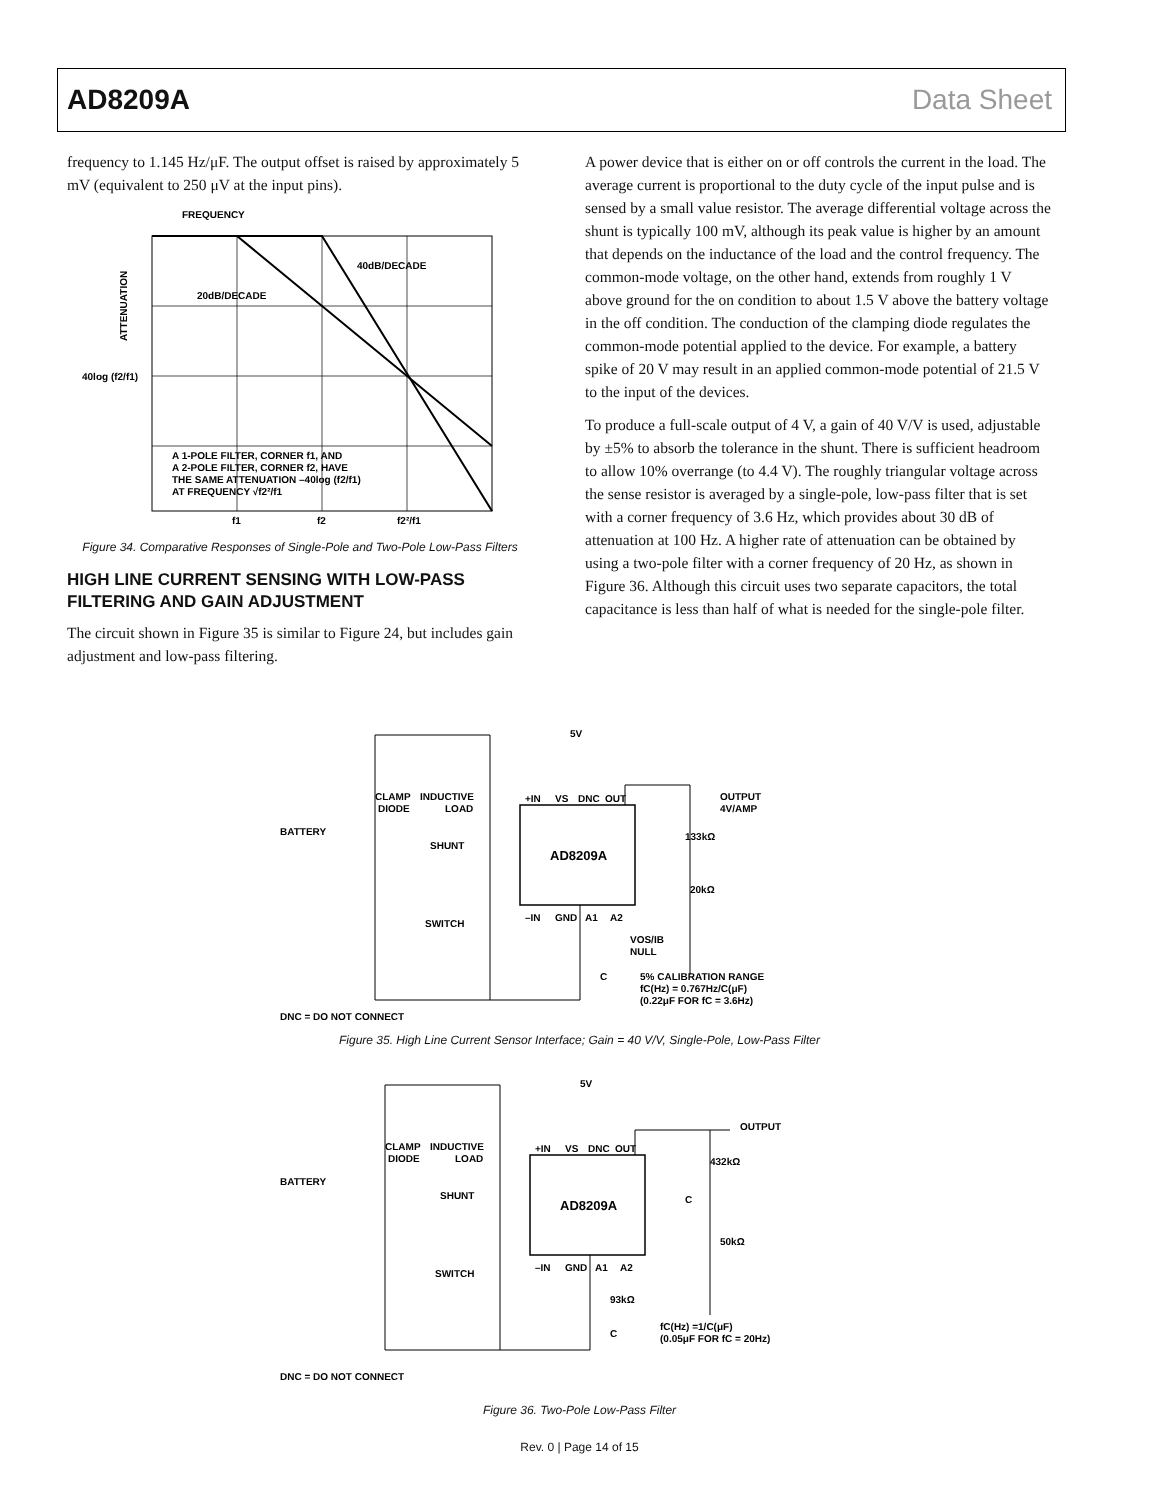AD8209A Data Sheet
frequency to 1.145 Hz/μF. The output offset is raised by approximately 5 mV (equivalent to 250 μV at the input pins).
FREQUENCY
40dB/DECADE
20dB/DECADE
ATTENUATION
40log (f2/f1)
A 1-POLE FILTER, CORNER f1, AND
A 2-POLE FILTER, CORNER f2, HAVE
THE SAME ATTENUATION –40log (f2/f1)
AT FREQUENCY √f2²/f1
f1
f2
f2²/f1
Figure 34. Comparative Responses of Single-Pole and Two-Pole Low-Pass Filters
HIGH LINE CURRENT SENSING WITH LOW-PASS FILTERING AND GAIN ADJUSTMENT
The circuit shown in Figure 35 is similar to Figure 24, but includes gain adjustment and low-pass filtering.
A power device that is either on or off controls the current in the load. The average current is proportional to the duty cycle of the input pulse and is sensed by a small value resistor. The average differential voltage across the shunt is typically 100 mV, although its peak value is higher by an amount that depends on the inductance of the load and the control frequency. The common-mode voltage, on the other hand, extends from roughly 1 V above ground for the on condition to about 1.5 V above the battery voltage in the off condition. The conduction of the clamping diode regulates the common-mode potential applied to the device. For example, a battery spike of 20 V may result in an applied common-mode potential of 21.5 V to the input of the devices.
To produce a full-scale output of 4 V, a gain of 40 V/V is used, adjustable by ±5% to absorb the tolerance in the shunt. There is sufficient headroom to allow 10% overrange (to 4.4 V). The roughly triangular voltage across the sense resistor is averaged by a single-pole, low-pass filter that is set with a corner frequency of 3.6 Hz, which provides about 30 dB of attenuation at 100 Hz. A higher rate of attenuation can be obtained by using a two-pole filter with a corner frequency of 20 Hz, as shown in Figure 36. Although this circuit uses two separate capacitors, the total capacitance is less than half of what is needed for the single-pole filter.
5V
AD8209A
+IN
VS
DNC
OUT
–IN
GND
A1
A2
CLAMP
DIODE
INDUCTIVE
LOAD
BATTERY
SHUNT
SWITCH
OUTPUT
4V/AMP
133kΩ
20kΩ
VOS/IB
NULL
C
5% CALIBRATION RANGE
fC(Hz) = 0.767Hz/C(μF)
(0.22μF FOR fC = 3.6Hz)
DNC = DO NOT CONNECT
Figure 35. High Line Current Sensor Interface; Gain = 40 V/V, Single-Pole, Low-Pass Filter
5V
AD8209A
+IN
VS
DNC
OUT
–IN
GND
A1
A2
CLAMP
DIODE
INDUCTIVE
LOAD
BATTERY
SHUNT
SWITCH
OUTPUT
432kΩ
C
50kΩ
93kΩ
C
fC(Hz) =1/C(μF)
(0.05μF FOR fC = 20Hz)
DNC = DO NOT CONNECT
Figure 36. Two-Pole Low-Pass Filter
Rev. 0 | Page 14 of 15